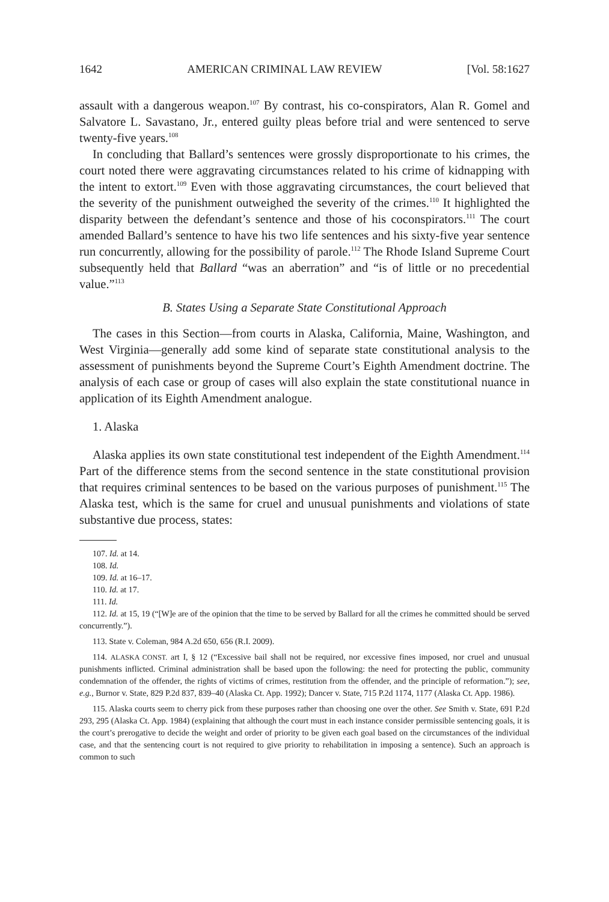1642 AMERICAN CRIMINAL LAW REVIEW [Vol. 58:1627
assault with a dangerous weapon.<sup>107</sup> By contrast, his co-conspirators, Alan R. Gomel and Salvatore L. Savastano, Jr., entered guilty pleas before trial and were sentenced to serve twenty-five years.<sup>108</sup>
In concluding that Ballard’s sentences were grossly disproportionate to his crimes, the court noted there were aggravating circumstances related to his crime of kidnapping with the intent to extort.<sup>109</sup> Even with those aggravating circumstances, the court believed that the severity of the punishment outweighed the severity of the crimes.<sup>110</sup> It highlighted the disparity between the defendant’s sentence and those of his coconspirators.<sup>111</sup> The court amended Ballard’s sentence to have his two life sentences and his sixty-five year sentence run concurrently, allowing for the possibility of parole.<sup>112</sup> The Rhode Island Supreme Court subsequently held that Ballard “was an aberration” and “is of little or no precedential value.”<sup>113</sup>
B. States Using a Separate State Constitutional Approach
The cases in this Section—from courts in Alaska, California, Maine, Washington, and West Virginia—generally add some kind of separate state constitutional analysis to the assessment of punishments beyond the Supreme Court’s Eighth Amendment doctrine. The analysis of each case or group of cases will also explain the state constitutional nuance in application of its Eighth Amendment analogue.
1. Alaska
Alaska applies its own state constitutional test independent of the Eighth Amendment.<sup>114</sup> Part of the difference stems from the second sentence in the state constitutional provision that requires criminal sentences to be based on the various purposes of punishment.<sup>115</sup> The Alaska test, which is the same for cruel and unusual punishments and violations of state substantive due process, states:
107. Id. at 14.
108. Id.
109. Id. at 16–17.
110. Id. at 17.
111. Id.
112. Id. at 15, 19 (“[W]e are of the opinion that the time to be served by Ballard for all the crimes he committed should be served concurrently.”).
113. State v. Coleman, 984 A.2d 650, 656 (R.I. 2009).
114. ALASKA CONST. art I, § 12 (“Excessive bail shall not be required, nor excessive fines imposed, nor cruel and unusual punishments inflicted. Criminal administration shall be based upon the following: the need for protecting the public, community condemnation of the offender, the rights of victims of crimes, restitution from the offender, and the principle of reformation.”); see, e.g., Burnor v. State, 829 P.2d 837, 839–40 (Alaska Ct. App. 1992); Dancer v. State, 715 P.2d 1174, 1177 (Alaska Ct. App. 1986).
115. Alaska courts seem to cherry pick from these purposes rather than choosing one over the other. See Smith v. State, 691 P.2d 293, 295 (Alaska Ct. App. 1984) (explaining that although the court must in each instance consider permissible sentencing goals, it is the court’s prerogative to decide the weight and order of priority to be given each goal based on the circumstances of the individual case, and that the sentencing court is not required to give priority to rehabilitation in imposing a sentence). Such an approach is common to such